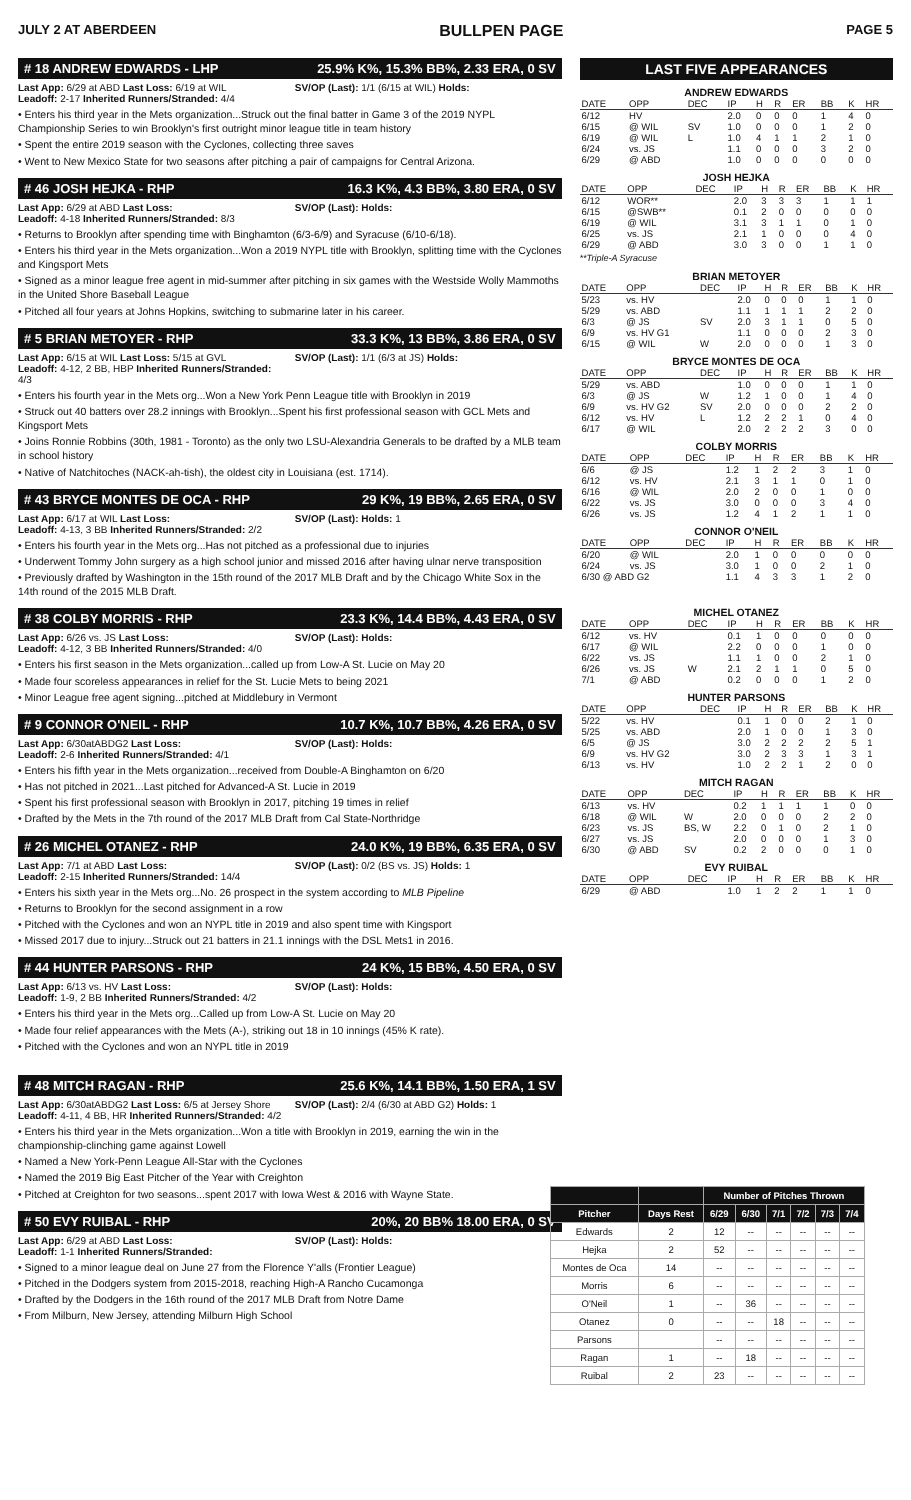JULY 2 AT ABERDEEN BULLPEN PAGE PAGE 5
# 18 ANDREW EDWARDS - LHP 25.9% K%, 15.3% BB%, 2.33 ERA, 0 SV
Last App: 6/29 at ABD Last Loss: 6/19 at WIL SV/OP (Last): 1/1 (6/15 at WIL) Holds: Leadoff: 2-17 Inherited Runners/Stranded: 4/4
• Enters his third year in the Mets organization...Struck out the final batter in Game 3 of the 2019 NYPL Championship Series to win Brooklyn's first outright minor league title in team history
• Spent the entire 2019 season with the Cyclones, collecting three saves
• Went to New Mexico State for two seasons after pitching a pair of campaigns for Central Arizona.
# 46 JOSH HEJKA - RHP 16.3 K%, 4.3 BB%, 3.80 ERA, 0 SV
Last App: 6/29 at ABD Last Loss: SV/OP (Last): Holds: Leadoff: 4-18 Inherited Runners/Stranded: 8/3
• Returns to Brooklyn after spending time with Binghamton (6/3-6/9) and Syracuse (6/10-6/18).
• Enters his third year in the Mets organization...Won a 2019 NYPL title with Brooklyn, splitting time with the Cyclones and Kingsport Mets
• Signed as a minor league free agent in mid-summer after pitching in six games with the Westside Wolly Mammoths in the United Shore Baseball League
• Pitched all four years at Johns Hopkins, switching to submarine later in his career.
# 5 BRIAN METOYER - RHP 33.3 K%, 13 BB%, 3.86 ERA, 0 SV
Last App: 6/15 at WIL Last Loss: 5/15 at GVL SV/OP (Last): 1/1 (6/3 at JS) Holds: Leadoff: 4-12, 2 BB, HBP Inherited Runners/Stranded: 4/3
• Enters his fourth year in the Mets org...Won a New York Penn League title with Brooklyn in 2019
• Struck out 40 batters over 28.2 innings with Brooklyn...Spent his first professional season with GCL Mets and Kingsport Mets
• Joins Ronnie Robbins (30th, 1981 - Toronto) as the only two LSU-Alexandria Generals to be drafted by a MLB team in school history
• Native of Natchitoches (NACK-ah-tish), the oldest city in Louisiana (est. 1714).
# 43 BRYCE MONTES DE OCA - RHP 29 K%, 19 BB%, 2.65 ERA, 0 SV
Last App: 6/17 at WIL Last Loss: SV/OP (Last): Holds: 1 Leadoff: 4-13, 3 BB Inherited Runners/Stranded: 2/2
• Enters his fourth year in the Mets org...Has not pitched as a professional due to injuries
• Underwent Tommy John surgery as a high school junior and missed 2016 after having ulnar nerve transposition
• Previously drafted by Washington in the 15th round of the 2017 MLB Draft and by the Chicago White Sox in the 14th round of the 2015 MLB Draft.
# 38 COLBY MORRIS - RHP 23.3 K%, 14.4 BB%, 4.43 ERA, 0 SV
Last App: 6/26 vs. JS Last Loss: SV/OP (Last): Holds: Leadoff: 4-12, 3 BB Inherited Runners/Stranded: 4/0
• Enters his first season in the Mets organization...called up from Low-A St. Lucie on May 20
• Made four scoreless appearances in relief for the St. Lucie Mets to being 2021
• Minor League free agent signing...pitched at Middlebury in Vermont
# 9 CONNOR O'NEIL - RHP 10.7 K%, 10.7 BB%, 4.26 ERA, 0 SV
Last App: 6/30atABDG2 Last Loss: SV/OP (Last): Holds: Leadoff: 2-6 Inherited Runners/Stranded: 4/1
• Enters his fifth year in the Mets organization...received from Double-A Binghamton on 6/20
• Has not pitched in 2021...Last pitched for Advanced-A St. Lucie in 2019
• Spent his first professional season with Brooklyn in 2017, pitching 19 times in relief
• Drafted by the Mets in the 7th round of the 2017 MLB Draft from Cal State-Northridge
# 26 MICHEL OTANEZ - RHP 24.0 K%, 19 BB%, 6.35 ERA, 0 SV
Last App: 7/1 at ABD Last Loss: SV/OP (Last): 0/2 (BS vs. JS) Holds: 1 Leadoff: 2-15 Inherited Runners/Stranded: 14/4
• Enters his sixth year in the Mets org...No. 26 prospect in the system according to MLB Pipeline
• Returns to Brooklyn for the second assignment in a row
• Pitched with the Cyclones and won an NYPL title in 2019 and also spent time with Kingsport
• Missed 2017 due to injury...Struck out 21 batters in 21.1 innings with the DSL Mets1 in 2016.
# 44 HUNTER PARSONS - RHP 24 K%, 15 BB%, 4.50 ERA, 0 SV
Last App: 6/13 vs. HV Last Loss: SV/OP (Last): Holds: Leadoff: 1-9, 2 BB Inherited Runners/Stranded: 4/2
• Enters his third year in the Mets org...Called up from Low-A St. Lucie on May 20
• Made four relief appearances with the Mets (A-), striking out 18 in 10 innings (45% K rate).
• Pitched with the Cyclones and won an NYPL title in 2019
# 48 MITCH RAGAN - RHP 25.6 K%, 14.1 BB%, 1.50 ERA, 1 SV
Last App: 6/30atABDG2 Last Loss: 6/5 at Jersey Shore SV/OP (Last): 2/4 (6/30 at ABD G2) Holds: 1 Leadoff: 4-11, 4 BB, HR Inherited Runners/Stranded: 4/2
• Enters his third year in the Mets organization...Won a title with Brooklyn in 2019, earning the win in the championship-clinching game against Lowell
• Named a New York-Penn League All-Star with the Cyclones
• Named the 2019 Big East Pitcher of the Year with Creighton
• Pitched at Creighton for two seasons...spent 2017 with Iowa West & 2016 with Wayne State.
# 50 EVY RUIBAL - RHP 20%, 20 BB% 18.00 ERA, 0 SV
Last App: 6/29 at ABD Last Loss: SV/OP (Last): Holds: Leadoff: 1-1 Inherited Runners/Stranded:
• Signed to a minor league deal on June 27 from the Florence Y'alls (Frontier League)
• Pitched in the Dodgers system from 2015-2018, reaching High-A Rancho Cucamonga
• Drafted by the Dodgers in the 16th round of the 2017 MLB Draft from Notre Dame
• From Milburn, New Jersey, attending Milburn High School
LAST FIVE APPEARANCES
ANDREW EDWARDS
| DATE | OPP | DEC | IP | H | R | ER | BB | K | HR |
| --- | --- | --- | --- | --- | --- | --- | --- | --- | --- |
| 6/12 | HV | | 2.0 | 0 | 0 | 0 | 1 | 4 | 0 |
| 6/15 | @ WIL | SV | 1.0 | 0 | 0 | 0 | 1 | 2 | 0 |
| 6/19 | @ WIL | L | 1.0 | 4 | 1 | 1 | 2 | 1 | 0 |
| 6/24 | vs. JS | | 1.1 | 0 | 0 | 0 | 3 | 2 | 0 |
| 6/29 | @ ABD | | 1.0 | 0 | 0 | 0 | 0 | 0 | 0 |
JOSH HEJKA
| DATE | OPP | DEC | IP | H | R | ER | BB | K | HR |
| --- | --- | --- | --- | --- | --- | --- | --- | --- | --- |
| 6/12 | WOR** | | 2.0 | 3 | 3 | 3 | 1 | 1 | 1 |
| 6/15 | @SWB** | | 0.1 | 2 | 0 | 0 | 0 | 0 | 0 |
| 6/19 | @ WIL | | 3.1 | 3 | 1 | 1 | 0 | 1 | 0 |
| 6/25 | vs. JS | | 2.1 | 1 | 0 | 0 | 0 | 4 | 0 |
| 6/29 | @ ABD | | 3.0 | 3 | 0 | 0 | 1 | 1 | 0 |
**Triple-A Syracuse
BRIAN METOYER
| DATE | OPP | DEC | IP | H | R | ER | BB | K | HR |
| --- | --- | --- | --- | --- | --- | --- | --- | --- | --- |
| 5/23 | vs. HV | | 2.0 | 0 | 0 | 0 | 1 | 1 | 0 |
| 5/29 | vs. ABD | | 1.1 | 1 | 1 | 1 | 2 | 2 | 0 |
| 6/3 | @ JS | SV | 2.0 | 3 | 1 | 1 | 0 | 5 | 0 |
| 6/9 | vs. HV G1 | | 1.1 | 0 | 0 | 0 | 2 | 3 | 0 |
| 6/15 | @ WIL | W | 2.0 | 0 | 0 | 0 | 1 | 3 | 0 |
BRYCE MONTES DE OCA
| DATE | OPP | DEC | IP | H | R | ER | BB | K | HR |
| --- | --- | --- | --- | --- | --- | --- | --- | --- | --- |
| 5/29 | vs. ABD | | 1.0 | 0 | 0 | 0 | 1 | 1 | 0 |
| 6/3 | @ JS | W | 1.2 | 1 | 0 | 0 | 1 | 4 | 0 |
| 6/9 | vs. HV G2 | SV | 2.0 | 0 | 0 | 0 | 2 | 2 | 0 |
| 6/12 | vs. HV | L | 1.2 | 2 | 2 | 1 | 0 | 4 | 0 |
| 6/17 | @ WIL | | 2.0 | 2 | 2 | 2 | 3 | 0 | 0 |
COLBY MORRIS
| DATE | OPP | DEC | IP | H | R | ER | BB | K | HR |
| --- | --- | --- | --- | --- | --- | --- | --- | --- | --- |
| 6/6 | @ JS | | 1.2 | 1 | 2 | 2 | 3 | 1 | 0 |
| 6/12 | vs. HV | | 2.1 | 3 | 1 | 1 | 0 | 1 | 0 |
| 6/16 | @ WIL | | 2.0 | 2 | 0 | 0 | 1 | 0 | 0 |
| 6/22 | vs. JS | | 3.0 | 0 | 0 | 0 | 3 | 4 | 0 |
| 6/26 | vs. JS | | 1.2 | 4 | 1 | 2 | 1 | 1 | 0 |
CONNOR O'NEIL
| DATE | OPP | DEC | IP | H | R | ER | BB | K | HR |
| --- | --- | --- | --- | --- | --- | --- | --- | --- | --- |
| 6/20 | @ WIL | | 2.0 | 1 | 0 | 0 | 0 | 0 | 0 |
| 6/24 | vs. JS | | 3.0 | 1 | 0 | 0 | 2 | 1 | 0 |
| 6/30 @ ABD G2 | | | 1.1 | 4 | 3 | 3 | 1 | 2 | 0 |
MICHEL OTANEZ
| DATE | OPP | DEC | IP | H | R | ER | BB | K | HR |
| --- | --- | --- | --- | --- | --- | --- | --- | --- | --- |
| 6/12 | vs. HV | | 0.1 | 1 | 0 | 0 | 0 | 0 | 0 |
| 6/17 | @ WIL | | 2.2 | 0 | 0 | 0 | 1 | 0 | 0 |
| 6/22 | vs. JS | | 1.1 | 1 | 0 | 0 | 2 | 1 | 0 |
| 6/26 | vs. JS | W | 2.1 | 2 | 1 | 1 | 0 | 5 | 0 |
| 7/1 | @ ABD | | 0.2 | 0 | 0 | 0 | 1 | 2 | 0 |
HUNTER PARSONS
| DATE | OPP | DEC | IP | H | R | ER | BB | K | HR |
| --- | --- | --- | --- | --- | --- | --- | --- | --- | --- |
| 5/22 | vs. HV | | 0.1 | 1 | 0 | 0 | 2 | 1 | 0 |
| 5/25 | vs. ABD | | 2.0 | 1 | 0 | 0 | 1 | 3 | 0 |
| 6/5 | @ JS | | 3.0 | 2 | 2 | 2 | 2 | 5 | 1 |
| 6/9 | vs. HV G2 | | 3.0 | 2 | 3 | 3 | 1 | 3 | 1 |
| 6/13 | vs. HV | | 1.0 | 2 | 2 | 1 | 2 | 0 | 0 |
MITCH RAGAN
| DATE | OPP | DEC | IP | H | R | ER | BB | K | HR |
| --- | --- | --- | --- | --- | --- | --- | --- | --- | --- |
| 6/13 | vs. HV | | 0.2 | 1 | 1 | 1 | 1 | 0 | 0 |
| 6/18 | @ WIL | W | 2.0 | 0 | 0 | 0 | 2 | 2 | 0 |
| 6/23 | vs. JS | BS, W | 2.2 | 0 | 1 | 0 | 2 | 1 | 0 |
| 6/27 | vs. JS | | 2.0 | 0 | 0 | 0 | 1 | 3 | 0 |
| 6/30 | @ ABD | SV | 0.2 | 2 | 0 | 0 | 0 | 1 | 0 |
EVY RUIBAL
| DATE | OPP | DEC | IP | H | R | ER | BB | K | HR |
| --- | --- | --- | --- | --- | --- | --- | --- | --- | --- |
| 6/29 | @ ABD | | 1.0 | 1 | 2 | 2 | 1 | 1 | 0 |
| | | Number of Pitches Thrown | | | | | |
| --- | --- | --- | --- | --- | --- | --- | --- |
| Pitcher | Days Rest | 6/29 | 6/30 | 7/1 | 7/2 | 7/3 | 7/4 |
| Edwards | 2 | 12 | -- | -- | -- | -- | -- |
| Hejka | 2 | 52 | -- | -- | -- | -- | -- |
| Montes de Oca | 14 | -- | -- | -- | -- | -- | -- |
| Morris | 6 | -- | -- | -- | -- | -- | -- |
| O'Neil | 1 | -- | 36 | -- | -- | -- | -- |
| Otanez | 0 | -- | -- | 18 | -- | -- | -- |
| Parsons | | -- | -- | -- | -- | -- | -- |
| Ragan | 1 | -- | 18 | -- | -- | -- | -- |
| Ruibal | 2 | 23 | -- | -- | -- | -- | -- |